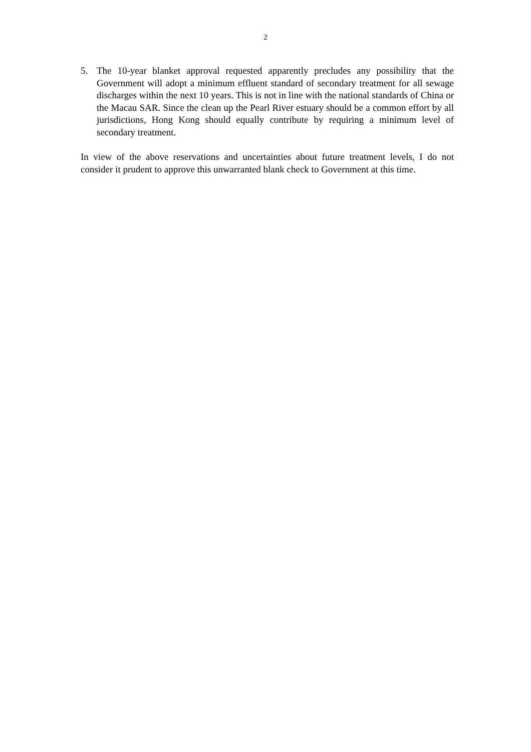2
5. The 10-year blanket approval requested apparently precludes any possibility that the Government will adopt a minimum effluent standard of secondary treatment for all sewage discharges within the next 10 years. This is not in line with the national standards of China or the Macau SAR. Since the clean up the Pearl River estuary should be a common effort by all jurisdictions, Hong Kong should equally contribute by requiring a minimum level of secondary treatment.
In view of the above reservations and uncertainties about future treatment levels, I do not consider it prudent to approve this unwarranted blank check to Government at this time.